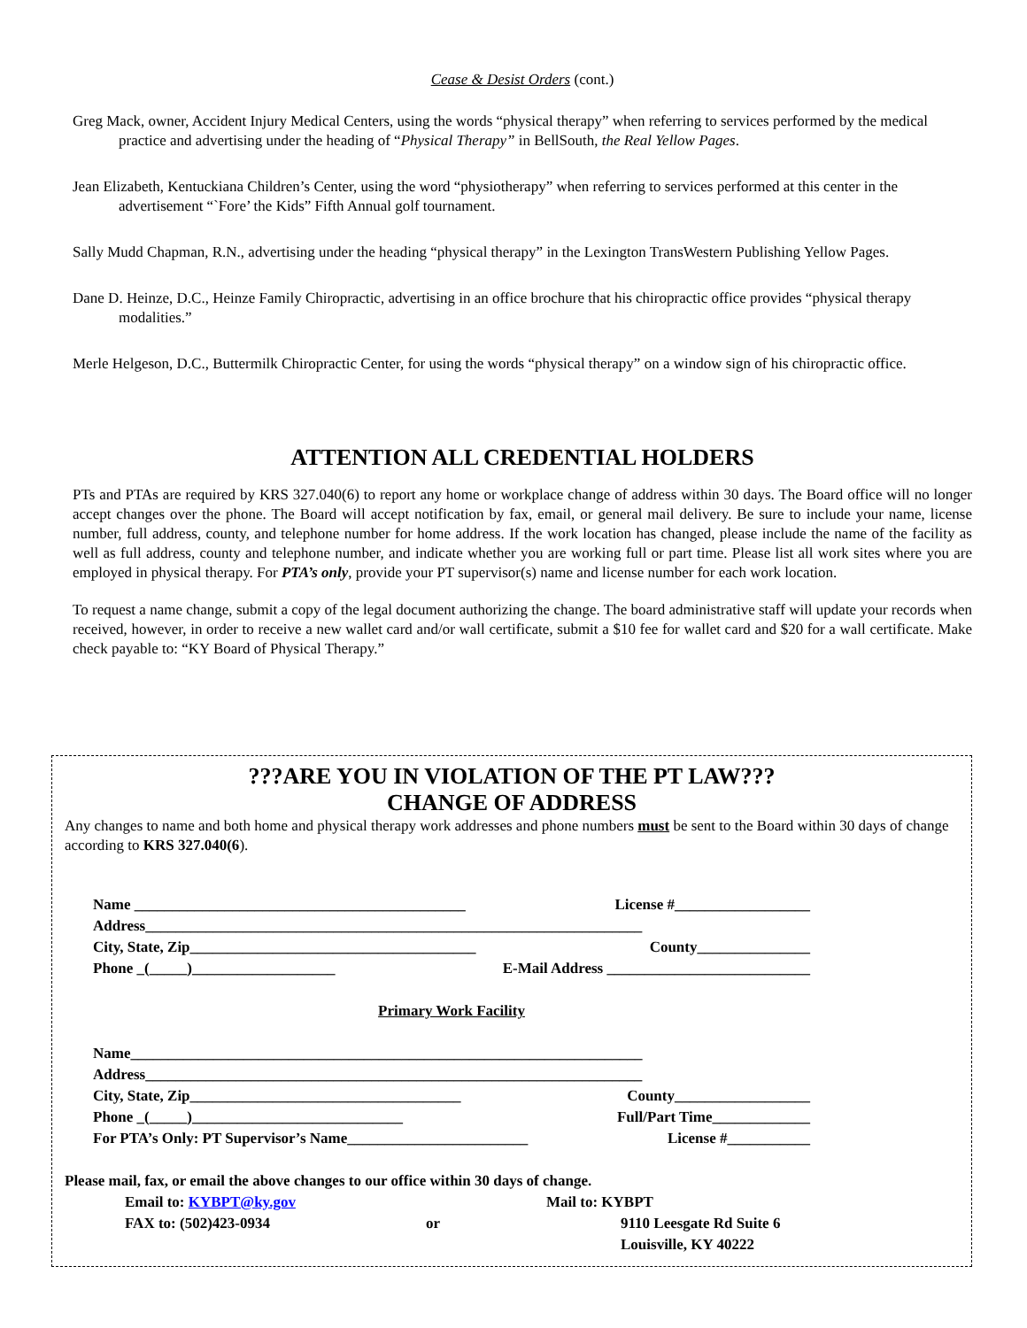Cease & Desist Orders (cont.)
Greg Mack, owner, Accident Injury Medical Centers, using the words “physical therapy” when referring to services performed by the medical practice and advertising under the heading of “Physical Therapy” in BellSouth, the Real Yellow Pages.
Jean Elizabeth, Kentuckiana Children’s Center, using the word “physiotherapy” when referring to services performed at this center in the advertisement “`Fore’ the Kids” Fifth Annual golf tournament.
Sally Mudd Chapman, R.N., advertising under the heading “physical therapy” in the Lexington TransWestern Publishing Yellow Pages.
Dane D. Heinze, D.C., Heinze Family Chiropractic, advertising in an office brochure that his chiropractic office provides “physical therapy modalities.”
Merle Helgeson, D.C., Buttermilk Chiropractic Center, for using the words “physical therapy” on a window sign of his chiropractic office.
ATTENTION ALL CREDENTIAL HOLDERS
PTs and PTAs are required by KRS 327.040(6) to report any home or workplace change of address within 30 days. The Board office will no longer accept changes over the phone. The Board will accept notification by fax, email, or general mail delivery. Be sure to include your name, license number, full address, county, and telephone number for home address. If the work location has changed, please include the name of the facility as well as full address, county and telephone number, and indicate whether you are working full or part time. Please list all work sites where you are employed in physical therapy. For PTA’s only, provide your PT supervisor(s) name and license number for each work location.
To request a name change, submit a copy of the legal document authorizing the change. The board administrative staff will update your records when received, however, in order to receive a new wallet card and/or wall certificate, submit a $10 fee for wallet card and $20 for a wall certificate. Make check payable to: “KY Board of Physical Therapy.”
???ARE YOU IN VIOLATION OF THE PT LAW???
CHANGE OF ADDRESS
Any changes to name and both home and physical therapy work addresses and phone numbers must be sent to the Board within 30 days of change according to KRS 327.040(6).
Name ____________________________________________ License #__________________
Address__________________________________________________________________
City, State, Zip______________________________________ County_______________
Phone _(_____)___________________ E-Mail Address ___________________________
Primary Work Facility
Name____________________________________________________________________
Address__________________________________________________________________
City, State, Zip____________________________________ County__________________
Phone _(_____)____________________________ Full/Part Time_____________
For PTA’s Only: PT Supervisor’s Name________________________ License #___________
Please mail, fax, or email the above changes to our office within 30 days of change.
Email to: KYBPT@ky.gov
FAX to: (502)423-0934
or Mail to: KYBPT
9110 Leesgate Rd Suite 6
Louisville, KY 40222